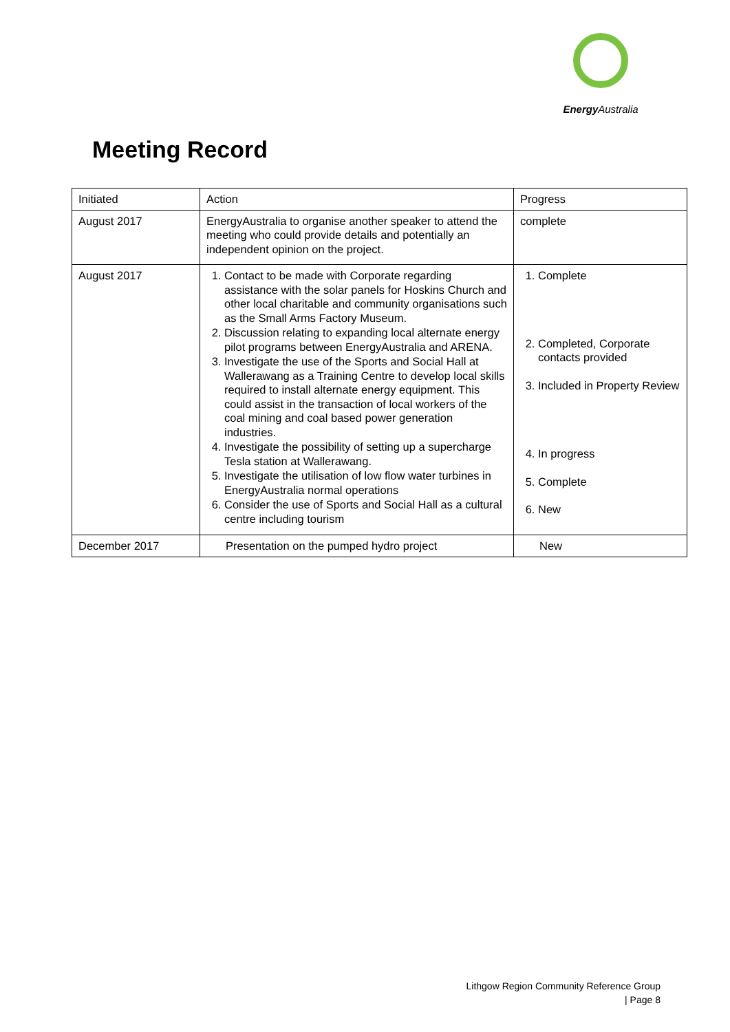Energy Australia
Meeting Record
| Initiated | Action | Progress |
| August 2017 | EnergyAustralia to organise another speaker to attend the meeting who could provide details and potentially an independent opinion on the project. | complete |
| August 2017 | 1. Contact to be made with Corporate regarding assistance with the solar panels for Hoskins Church and other local charitable and community organisations such as the Small Arms Factory Museum. 2. Discussion relating to expanding local alternate energy pilot programs between EnergyAustralia and ARENA. 3. Investigate the use of the Sports and Social Hall at Wallerawang as a Training Centre to develop local skills required to install alternate energy equipment. This could assist in the transaction of local workers of the coal mining and coal based power generation industries. 4. Investigate the possibility of setting up a supercharge Tesla station at Wallerawang. 5. Investigate the utilisation of low flow water turbines in EnergyAustralia normal operations 6. Consider the use of Sports and Social Hall as a cultural centre including tourism | 1. Complete 2. Completed, Corporate contacts provided 3. Included in Property Review 4. In progress 5. Complete 6. New |
| December 2017 | Presentation on the pumped hydro project | New |
Lithgow Region Community Reference Group
| Page 8